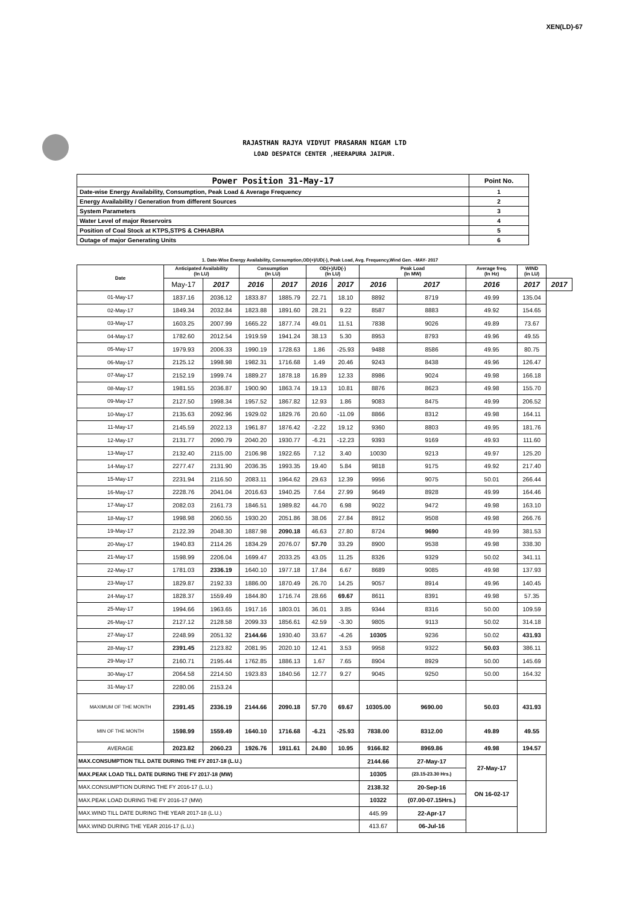XEN(LD)-67
RAJASTHAN RAJYA VIDYUT PRASARAN NIGAM LTD
LOAD DESPATCH CENTER ,HEERAPURA JAIPUR.
| Power Position 31-May-17 | Point No. |
| Date-wise Energy Availability, Consumption, Peak Load & Average Frequency | 1 |
| Energy Availability / Generation from different Sources | 2 |
| System Parameters | 3 |
| Water Level of major Reservoirs | 4 |
| Position of Coal Stock at KTPS,STPS & CHHABRA | 5 |
| Outage of major Generating Units | 6 |
1. Date-Wise Energy Availability, Consumption,OD(+)/UD(-), Peak Load, Avg. Frequency,Wind Gen. –MAY- 2017
| Date | Anticipated Availability (In LU) | | Consumption (In LU) | | OD(+)/UD(-) (In LU) | | Peak Load (In MW) | | Average freq. (In Hz) | WIND (in LU) | |
| --- | --- | --- | --- | --- | --- | --- | --- | --- | --- | --- | --- |
| | May-17 | 2017 | 2016 | 2017 | 2016 | 2017 | 2016 | 2017 | 2016 | 2017 | 2017 |
| 01-May-17 | 1837.16 | 2036.12 | 1833.87 | 1885.79 | 22.71 | 18.10 | 8892 | 8719 | 49.99 | 135.04 | |
| 02-May-17 | 1849.34 | 2032.84 | 1823.88 | 1891.60 | 28.21 | 9.22 | 8587 | 8883 | 49.92 | 154.65 | |
| 03-May-17 | 1603.25 | 2007.99 | 1665.22 | 1877.74 | 49.01 | 11.51 | 7838 | 9026 | 49.89 | 73.67 | |
| 04-May-17 | 1782.60 | 2012.54 | 1919.59 | 1941.24 | 38.13 | 5.30 | 8953 | 8793 | 49.96 | 49.55 | |
| 05-May-17 | 1979.93 | 2006.33 | 1990.19 | 1728.63 | 1.86 | -25.93 | 9488 | 8586 | 49.95 | 80.75 | |
| 06-May-17 | 2125.12 | 1998.98 | 1982.31 | 1716.68 | 1.49 | 20.46 | 9243 | 8438 | 49.96 | 126.47 | |
| 07-May-17 | 2152.19 | 1999.74 | 1889.27 | 1878.18 | 16.89 | 12.33 | 8986 | 9024 | 49.98 | 166.18 | |
| 08-May-17 | 1981.55 | 2036.87 | 1900.90 | 1863.74 | 19.13 | 10.81 | 8876 | 8623 | 49.98 | 155.70 | |
| 09-May-17 | 2127.50 | 1998.34 | 1957.52 | 1867.82 | 12.93 | 1.86 | 9083 | 8475 | 49.99 | 206.52 | |
| 10-May-17 | 2135.63 | 2092.96 | 1929.02 | 1829.76 | 20.60 | -11.09 | 8866 | 8312 | 49.98 | 164.11 | |
| 11-May-17 | 2145.59 | 2022.13 | 1961.87 | 1876.42 | -2.22 | 19.12 | 9360 | 8803 | 49.95 | 181.76 | |
| 12-May-17 | 2131.77 | 2090.79 | 2040.20 | 1930.77 | -6.21 | -12.23 | 9393 | 9169 | 49.93 | 111.60 | |
| 13-May-17 | 2132.40 | 2115.00 | 2106.98 | 1922.65 | 7.12 | 3.40 | 10030 | 9213 | 49.97 | 125.20 | |
| 14-May-17 | 2277.47 | 2131.90 | 2036.35 | 1993.35 | 19.40 | 5.84 | 9818 | 9175 | 49.92 | 217.40 | |
| 15-May-17 | 2231.94 | 2116.50 | 2083.11 | 1964.62 | 29.63 | 12.39 | 9956 | 9075 | 50.01 | 266.44 | |
| 16-May-17 | 2228.76 | 2041.04 | 2016.63 | 1940.25 | 7.64 | 27.99 | 9649 | 8928 | 49.99 | 164.46 | |
| 17-May-17 | 2082.03 | 2161.73 | 1846.51 | 1989.82 | 44.70 | 6.98 | 9022 | 9472 | 49.98 | 163.10 | |
| 18-May-17 | 1998.98 | 2060.55 | 1930.20 | 2051.86 | 38.06 | 27.84 | 8912 | 9508 | 49.98 | 266.76 | |
| 19-May-17 | 2122.39 | 2048.30 | 1887.98 | 2090.18 | 46.63 | 27.80 | 8724 | 9690 | 49.99 | 381.53 | |
| 20-May-17 | 1940.83 | 2114.26 | 1834.29 | 2076.07 | 57.70 | 33.29 | 8900 | 9538 | 49.98 | 338.30 | |
| 21-May-17 | 1598.99 | 2206.04 | 1699.47 | 2033.25 | 43.05 | 11.25 | 8326 | 9329 | 50.02 | 341.11 | |
| 22-May-17 | 1781.03 | 2336.19 | 1640.10 | 1977.18 | 17.84 | 6.67 | 8689 | 9085 | 49.98 | 137.93 | |
| 23-May-17 | 1829.87 | 2192.33 | 1886.00 | 1870.49 | 26.70 | 14.25 | 9057 | 8914 | 49.96 | 140.45 | |
| 24-May-17 | 1828.37 | 1559.49 | 1844.80 | 1716.74 | 28.66 | 69.67 | 8611 | 8391 | 49.98 | 57.35 | |
| 25-May-17 | 1994.66 | 1963.65 | 1917.16 | 1803.01 | 36.01 | 3.85 | 9344 | 8316 | 50.00 | 109.59 | |
| 26-May-17 | 2127.12 | 2128.58 | 2099.33 | 1856.61 | 42.59 | -3.30 | 9805 | 9113 | 50.02 | 314.18 | |
| 27-May-17 | 2248.99 | 2051.32 | 2144.66 | 1930.40 | 33.67 | -4.26 | 10305 | 9236 | 50.02 | 431.93 | |
| 28-May-17 | 2391.45 | 2123.82 | 2081.95 | 2020.10 | 12.41 | 3.53 | 9958 | 9322 | 50.03 | 386.11 | |
| 29-May-17 | 2160.71 | 2195.44 | 1762.85 | 1886.13 | 1.67 | 7.65 | 8904 | 8929 | 50.00 | 145.69 | |
| 30-May-17 | 2064.58 | 2214.50 | 1923.83 | 1840.56 | 12.77 | 9.27 | 9045 | 9250 | 50.00 | 164.32 | |
| 31-May-17 | 2280.06 | 2153.24 | | | | | | | | | |
| MAXIMUM OF THE MONTH | 2391.45 | 2336.19 | 2144.66 | 2090.18 | 57.70 | 69.67 | 10305.00 | 9690.00 | 50.03 | 431.93 | |
| MIN OF THE MONTH | 1598.99 | 1559.49 | 1640.10 | 1716.68 | -6.21 | -25.93 | 7838.00 | 8312.00 | 49.89 | 49.55 | |
| AVERAGE | 2023.82 | 2060.23 | 1926.76 | 1911.61 | 24.80 | 10.95 | 9166.82 | 8969.86 | 49.98 | 194.57 | |
| MAX.CONSUMPTION TILL DATE DURING THE FY 2017-18 (L.U.) | | | | | | | 2144.66 | 27-May-17 | 27-May-17 | | |
| MAX.PEAK LOAD TILL DATE DURING THE FY 2017-18 (MW) | | | | | | | 10305 | (23.15-23.30 Hrs.) | | | |
| MAX.CONSUMPTION DURING THE FY 2016-17 (L.U.) | | | | | | | 2138.32 | 20-Sep-16 | ON 16-02-17 | | |
| MAX.PEAK LOAD DURING THE FY 2016-17 (MW) | | | | | | | 10322 | (07.00-07.15Hrs.) | | | |
| MAX.WIND TILL DATE DURING THE YEAR 2017-18 (L.U.) | | | | | | | 445.99 | 22-Apr-17 | | | |
| MAX.WIND DURING THE YEAR 2016-17 (L.U.) | | | | | | | 413.67 | 06-Jul-16 | | | |